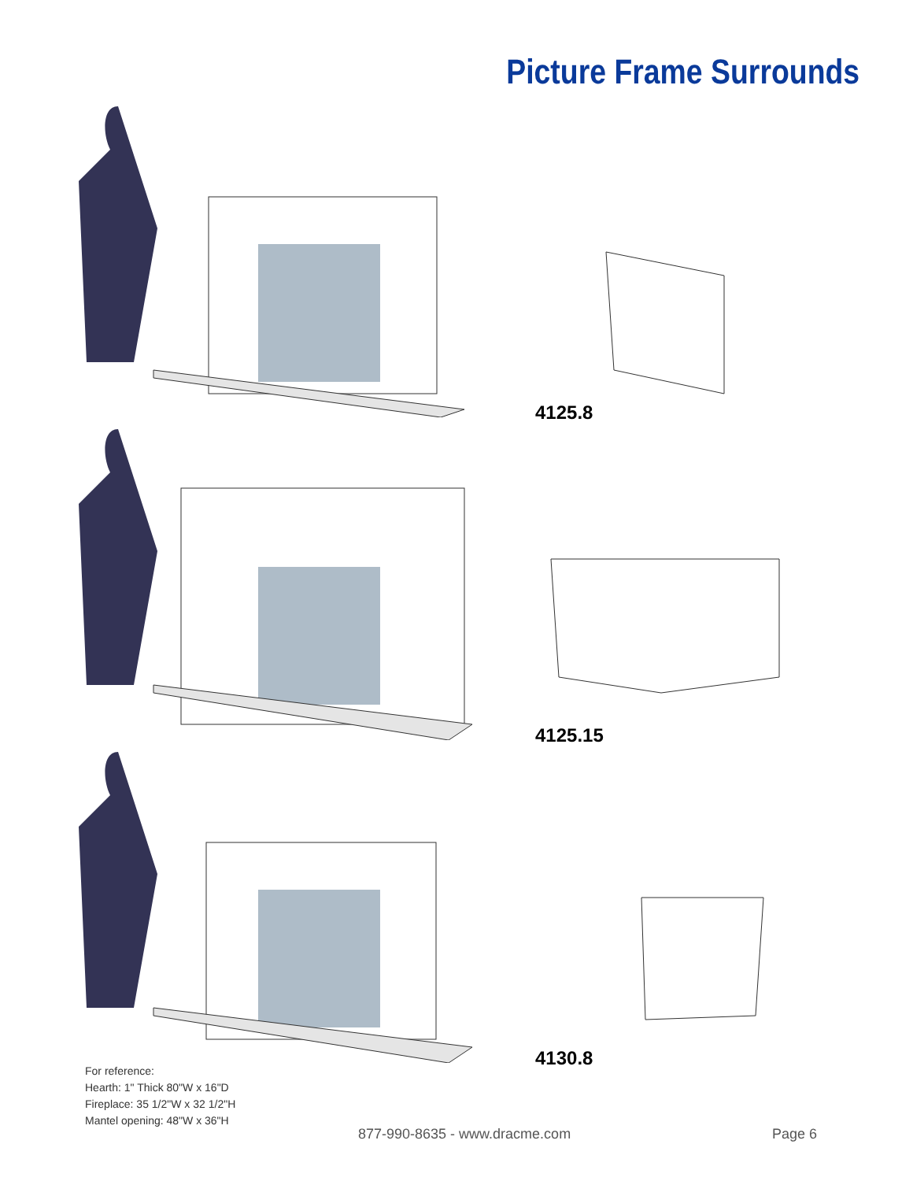Picture Frame Surrounds
4125.8
4125.15
4130.8
For reference:
Hearth: 1" Thick 80"W x 16"D
Fireplace: 35 1/2"W x 32 1/2"H
Mantel opening: 48"W x 36"H
877-990-8635 - www.dracme.com Page 6